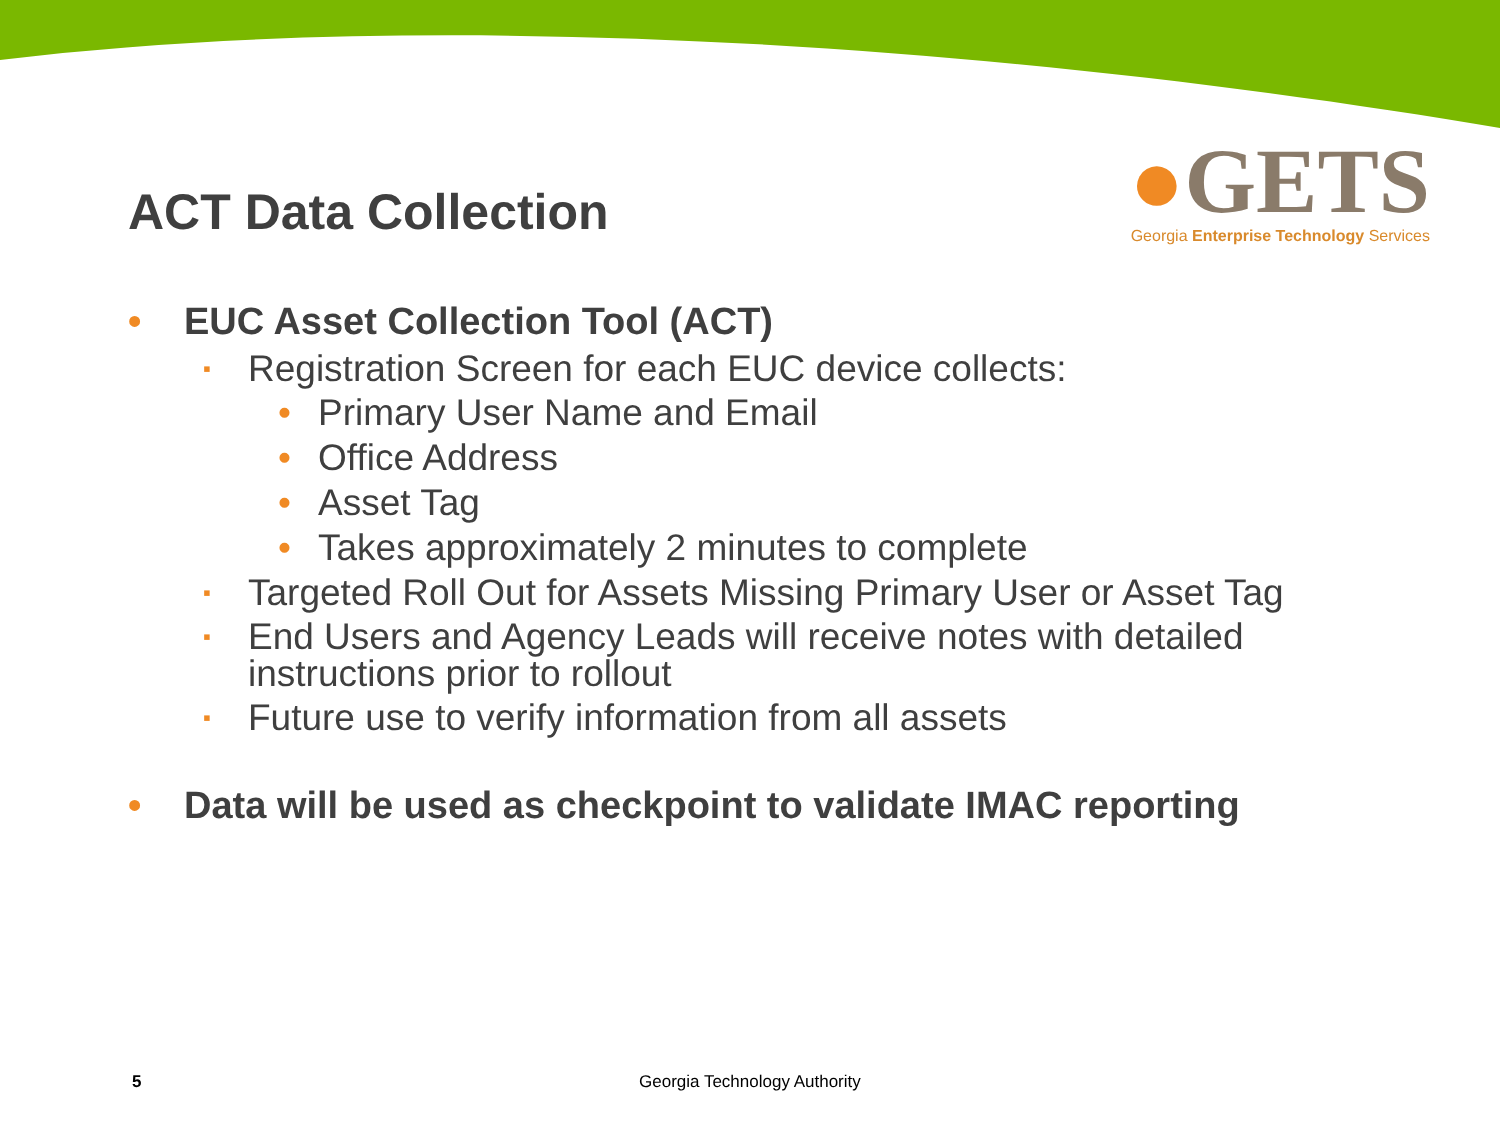●GETS
Georgia Enterprise Technology Services
ACT Data Collection
• EUC Asset Collection Tool (ACT)
▪ Registration Screen for each EUC device collects:
• Primary User Name and Email
• Office Address
• Asset Tag
• Takes approximately 2 minutes to complete
▪ Targeted Roll Out for Assets Missing Primary User or Asset Tag
▪ End Users and Agency Leads will receive notes with detailed instructions prior to rollout
▪ Future use to verify information from all assets
• Data will be used as checkpoint to validate IMAC reporting
5 Georgia Technology Authority